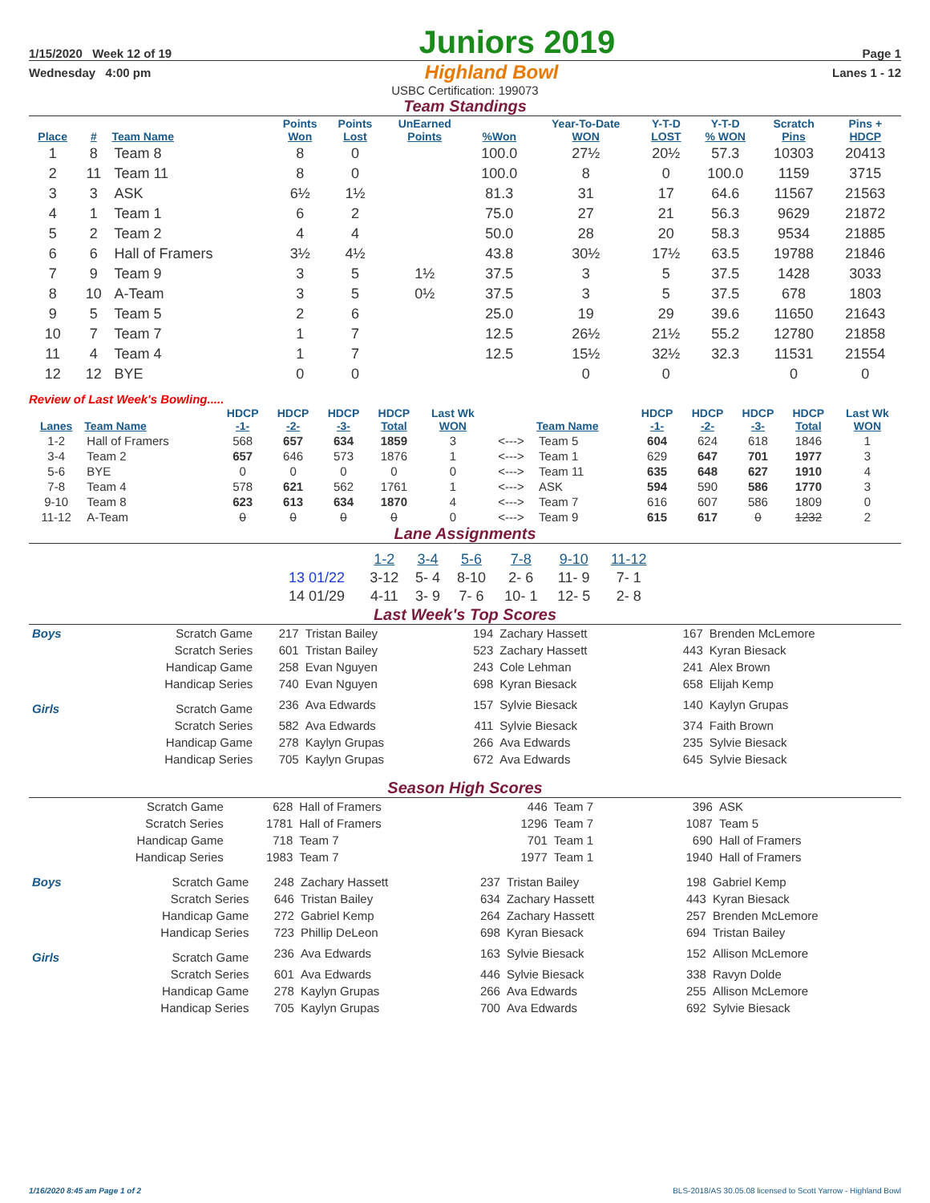1/15/2020 Week 12 of 19 Juniors 2019 Page 1
Wednesday 4:00 pm Highland Bowl Lanes 1 - 12
USBC Certification: 199073
Team Standings
| Place | # | Team Name | Points Won | Points Lost | UnEarned Points | %Won | Year-To-Date WON | Y-T-D LOST | Y-T-D % WON | Scratch Pins | Pins + HDCP |
| --- | --- | --- | --- | --- | --- | --- | --- | --- | --- | --- | --- |
| 1 | 8 | Team 8 | 8 | 0 | | 100.0 | 27½ | 20½ | 57.3 | 10303 | 20413 |
| 2 | 11 | Team 11 | 8 | 0 | | 100.0 | 8 | 0 | 100.0 | 1159 | 3715 |
| 3 | 3 | ASK | 6½ | 1½ | | 81.3 | 31 | 17 | 64.6 | 11567 | 21563 |
| 4 | 1 | Team 1 | 6 | 2 | | 75.0 | 27 | 21 | 56.3 | 9629 | 21872 |
| 5 | 2 | Team 2 | 4 | 4 | | 50.0 | 28 | 20 | 58.3 | 9534 | 21885 |
| 6 | 6 | Hall of Framers | 3½ | 4½ | | 43.8 | 30½ | 17½ | 63.5 | 19788 | 21846 |
| 7 | 9 | Team 9 | 3 | 5 | 1½ | 37.5 | 3 | 5 | 37.5 | 1428 | 3033 |
| 8 | 10 | A-Team | 3 | 5 | 0½ | 37.5 | 3 | 5 | 37.5 | 678 | 1803 |
| 9 | 5 | Team 5 | 2 | 6 | | 25.0 | 19 | 29 | 39.6 | 11650 | 21643 |
| 10 | 7 | Team 7 | 1 | 7 | | 12.5 | 26½ | 21½ | 55.2 | 12780 | 21858 |
| 11 | 4 | Team 4 | 1 | 7 | | 12.5 | 15½ | 32½ | 32.3 | 11531 | 21554 |
| 12 | 12 | BYE | 0 | 0 | | | 0 | 0 | | 0 | 0 |
Review of Last Week's Bowling.....
| Lanes | Team Name | HDCP -1- | HDCP -2- | HDCP -3- | HDCP Total | Last Wk WON | | Team Name | HDCP -1- | HDCP -2- | HDCP -3- | HDCP Total | Last Wk WON |
| --- | --- | --- | --- | --- | --- | --- | --- | --- | --- | --- | --- | --- | --- |
| 1-2 | Hall of Framers | 568 | 657 | 634 | 1859 | 3 | <---> | Team 5 | 604 | 624 | 618 | 1846 | 1 |
| 3-4 | Team 2 | 657 | 646 | 573 | 1876 | 1 | <---> | Team 1 | 629 | 647 | 701 | 1977 | 3 |
| 5-6 | BYE | 0 | 0 | 0 | 0 | 0 | <---> | Team 11 | 635 | 648 | 627 | 1910 | 4 |
| 7-8 | Team 4 | 578 | 621 | 562 | 1761 | 1 | <---> | ASK | 594 | 590 | 586 | 1770 | 3 |
| 9-10 | Team 8 | 623 | 613 | 634 | 1870 | 4 | <---> | Team 7 | 616 | 607 | 586 | 1809 | 0 |
| 11-12 | A-Team | 0 | 0 | 0 | 0 | 0 | <---> | Team 9 | 615 | 617 | 0 | 1232 | 2 |
Lane Assignments
| | 1-2 | 3-4 | 5-6 | 7-8 | 9-10 | 11-12 |
| 13 01/22 | 3-12 | 5- 4 | 8-10 | 2- 6 | 11- 9 | 7- 1 |
| 14 01/29 | 4-11 | 3- 9 | 7- 6 | 10- 1 | 12- 5 | 2- 8 |
Last Week's Top Scores
| Boys | Scratch Game | 217 | Tristan Bailey | 194 | Zachary Hassett | 167 | Brenden McLemore |
| | Scratch Series | 601 | Tristan Bailey | 523 | Zachary Hassett | 443 | Kyran Biesack |
| | Handicap Game | 258 | Evan Nguyen | 243 | Cole Lehman | 241 | Alex Brown |
| | Handicap Series | 740 | Evan Nguyen | 698 | Kyran Biesack | 658 | Elijah Kemp |
| Girls | Scratch Game | 236 | Ava Edwards | 157 | Sylvie Biesack | 140 | Kaylyn Grupas |
| | Scratch Series | 582 | Ava Edwards | 411 | Sylvie Biesack | 374 | Faith Brown |
| | Handicap Game | 278 | Kaylyn Grupas | 266 | Ava Edwards | 235 | Sylvie Biesack |
| | Handicap Series | 705 | Kaylyn Grupas | 672 | Ava Edwards | 645 | Sylvie Biesack |
Season High Scores
| Scratch Game | 628 | Hall of Framers | 446 | Team 7 | 396 | ASK |
| Scratch Series | 1781 | Hall of Framers | 1296 | Team 7 | 1087 | Team 5 |
| Handicap Game | 718 | Team 7 | 701 | Team 1 | 690 | Hall of Framers |
| Handicap Series | 1983 | Team 7 | 1977 | Team 1 | 1940 | Hall of Framers |
| Boys | Scratch Game | 248 | Zachary Hassett | 237 | Tristan Bailey | 198 | Gabriel Kemp |
| | Scratch Series | 646 | Tristan Bailey | 634 | Zachary Hassett | 443 | Kyran Biesack |
| | Handicap Game | 272 | Gabriel Kemp | 264 | Zachary Hassett | 257 | Brenden McLemore |
| | Handicap Series | 723 | Phillip DeLeon | 698 | Kyran Biesack | 694 | Tristan Bailey |
| Girls | Scratch Game | 236 | Ava Edwards | 163 | Sylvie Biesack | 152 | Allison McLemore |
| | Scratch Series | 601 | Ava Edwards | 446 | Sylvie Biesack | 338 | Ravyn Dolde |
| | Handicap Game | 278 | Kaylyn Grupas | 266 | Ava Edwards | 255 | Allison McLemore |
| | Handicap Series | 705 | Kaylyn Grupas | 700 | Ava Edwards | 692 | Sylvie Biesack |
1/16/2020 8:45 am Page 1 of 2 BLS-2018/AS 30.05.08 licensed to Scott Yarrow - Highland Bowl